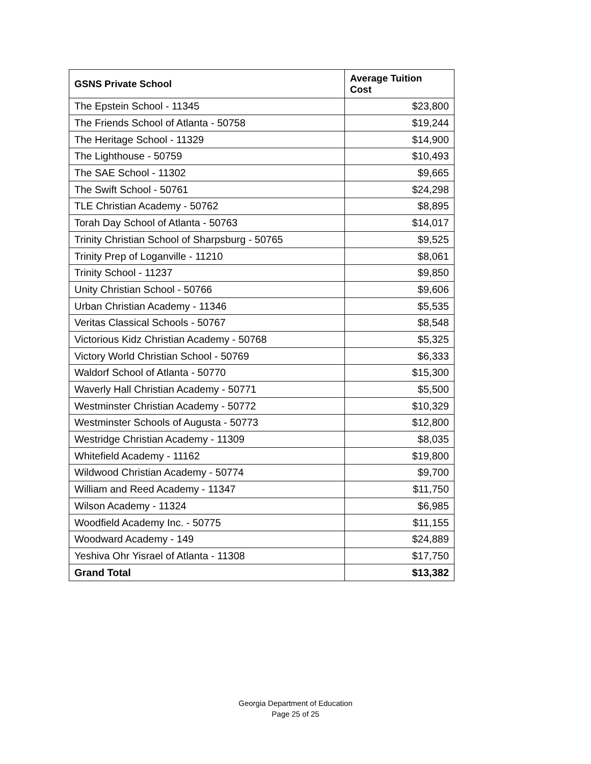| GSNS Private School | Average Tuition Cost |
| --- | --- |
| The Epstein School - 11345 | $23,800 |
| The Friends School of Atlanta - 50758 | $19,244 |
| The Heritage School - 11329 | $14,900 |
| The Lighthouse - 50759 | $10,493 |
| The SAE School - 11302 | $9,665 |
| The Swift School - 50761 | $24,298 |
| TLE Christian Academy - 50762 | $8,895 |
| Torah Day School of Atlanta - 50763 | $14,017 |
| Trinity Christian School of Sharpsburg - 50765 | $9,525 |
| Trinity Prep of Loganville - 11210 | $8,061 |
| Trinity School - 11237 | $9,850 |
| Unity Christian School - 50766 | $9,606 |
| Urban Christian Academy - 11346 | $5,535 |
| Veritas Classical Schools - 50767 | $8,548 |
| Victorious Kidz Christian Academy - 50768 | $5,325 |
| Victory World Christian School - 50769 | $6,333 |
| Waldorf School of Atlanta - 50770 | $15,300 |
| Waverly Hall Christian Academy - 50771 | $5,500 |
| Westminster Christian Academy - 50772 | $10,329 |
| Westminster Schools of Augusta - 50773 | $12,800 |
| Westridge Christian Academy - 11309 | $8,035 |
| Whitefield Academy - 11162 | $19,800 |
| Wildwood Christian Academy - 50774 | $9,700 |
| William and Reed Academy - 11347 | $11,750 |
| Wilson Academy - 11324 | $6,985 |
| Woodfield Academy Inc. - 50775 | $11,155 |
| Woodward Academy - 149 | $24,889 |
| Yeshiva Ohr Yisrael of Atlanta - 11308 | $17,750 |
| Grand Total | $13,382 |
Georgia Department of Education
Page 25 of 25